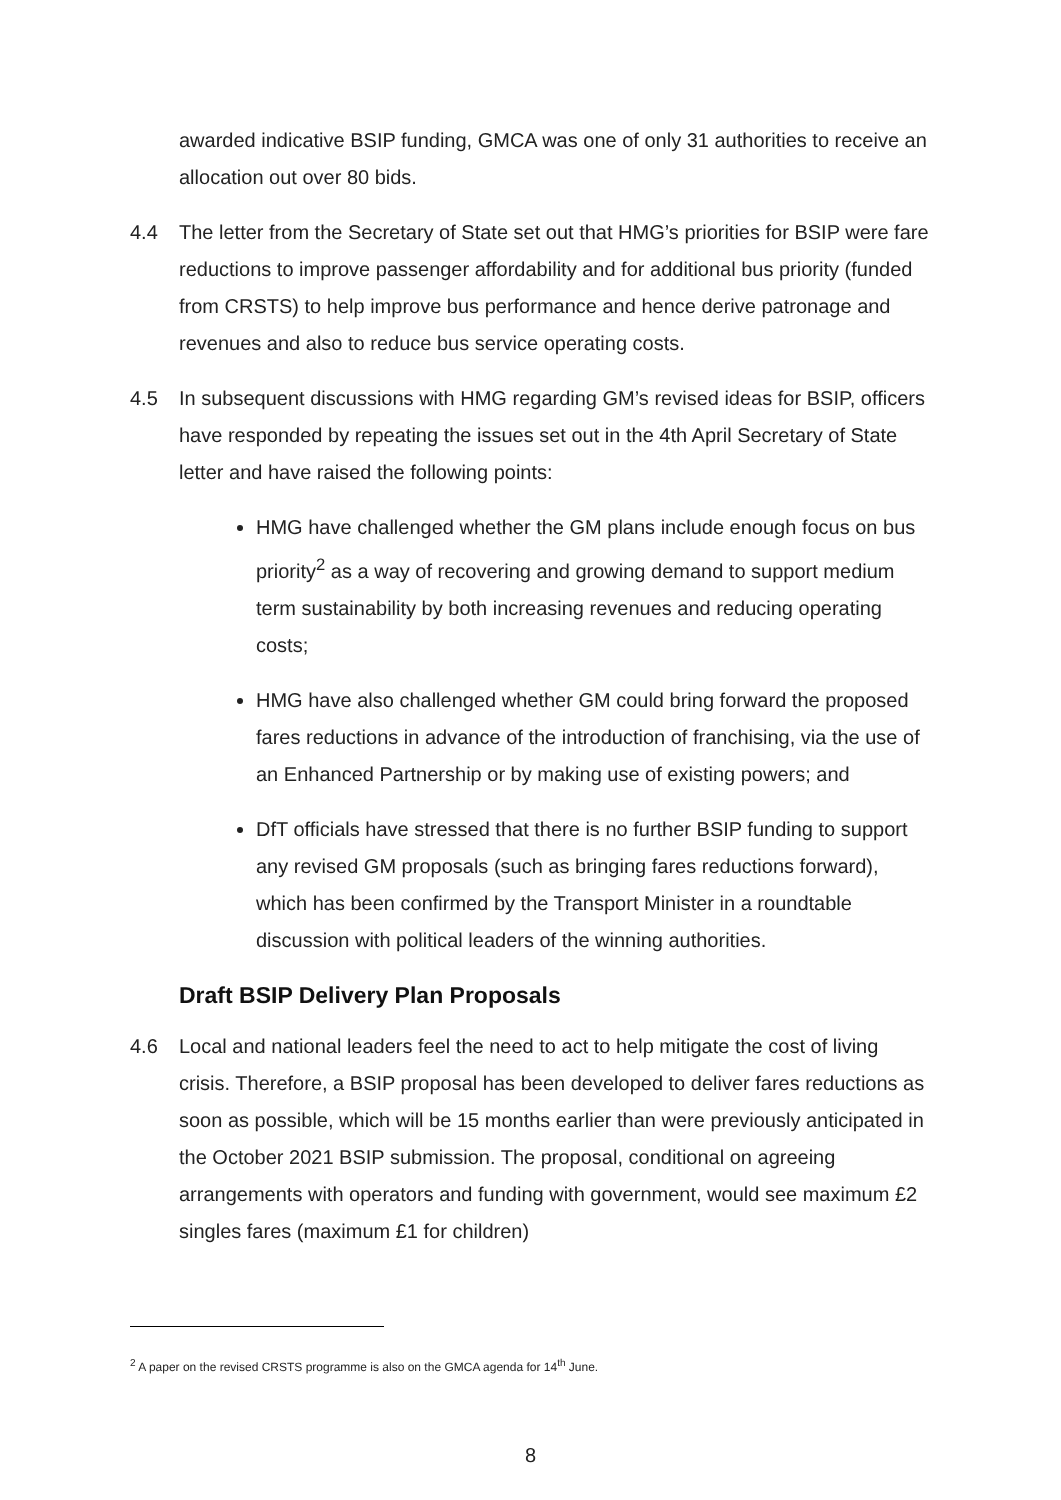awarded indicative BSIP funding, GMCA was one of only 31 authorities to receive an allocation out over 80 bids.
4.4 The letter from the Secretary of State set out that HMG’s priorities for BSIP were fare reductions to improve passenger affordability and for additional bus priority (funded from CRSTS) to help improve bus performance and hence derive patronage and revenues and also to reduce bus service operating costs.
4.5 In subsequent discussions with HMG regarding GM’s revised ideas for BSIP, officers have responded by repeating the issues set out in the 4th April Secretary of State letter and have raised the following points:
HMG have challenged whether the GM plans include enough focus on bus priority<sup>2</sup> as a way of recovering and growing demand to support medium term sustainability by both increasing revenues and reducing operating costs;
HMG have also challenged whether GM could bring forward the proposed fares reductions in advance of the introduction of franchising, via the use of an Enhanced Partnership or by making use of existing powers; and
DfT officials have stressed that there is no further BSIP funding to support any revised GM proposals (such as bringing fares reductions forward), which has been confirmed by the Transport Minister in a roundtable discussion with political leaders of the winning authorities.
Draft BSIP Delivery Plan Proposals
4.6 Local and national leaders feel the need to act to help mitigate the cost of living crisis. Therefore, a BSIP proposal has been developed to deliver fares reductions as soon as possible, which will be 15 months earlier than were previously anticipated in the October 2021 BSIP submission. The proposal, conditional on agreeing arrangements with operators and funding with government, would see maximum £2 singles fares (maximum £1 for children)
<sup>2</sup> A paper on the revised CRSTS programme is also on the GMCA agenda for 14<sup>th</sup> June.
8